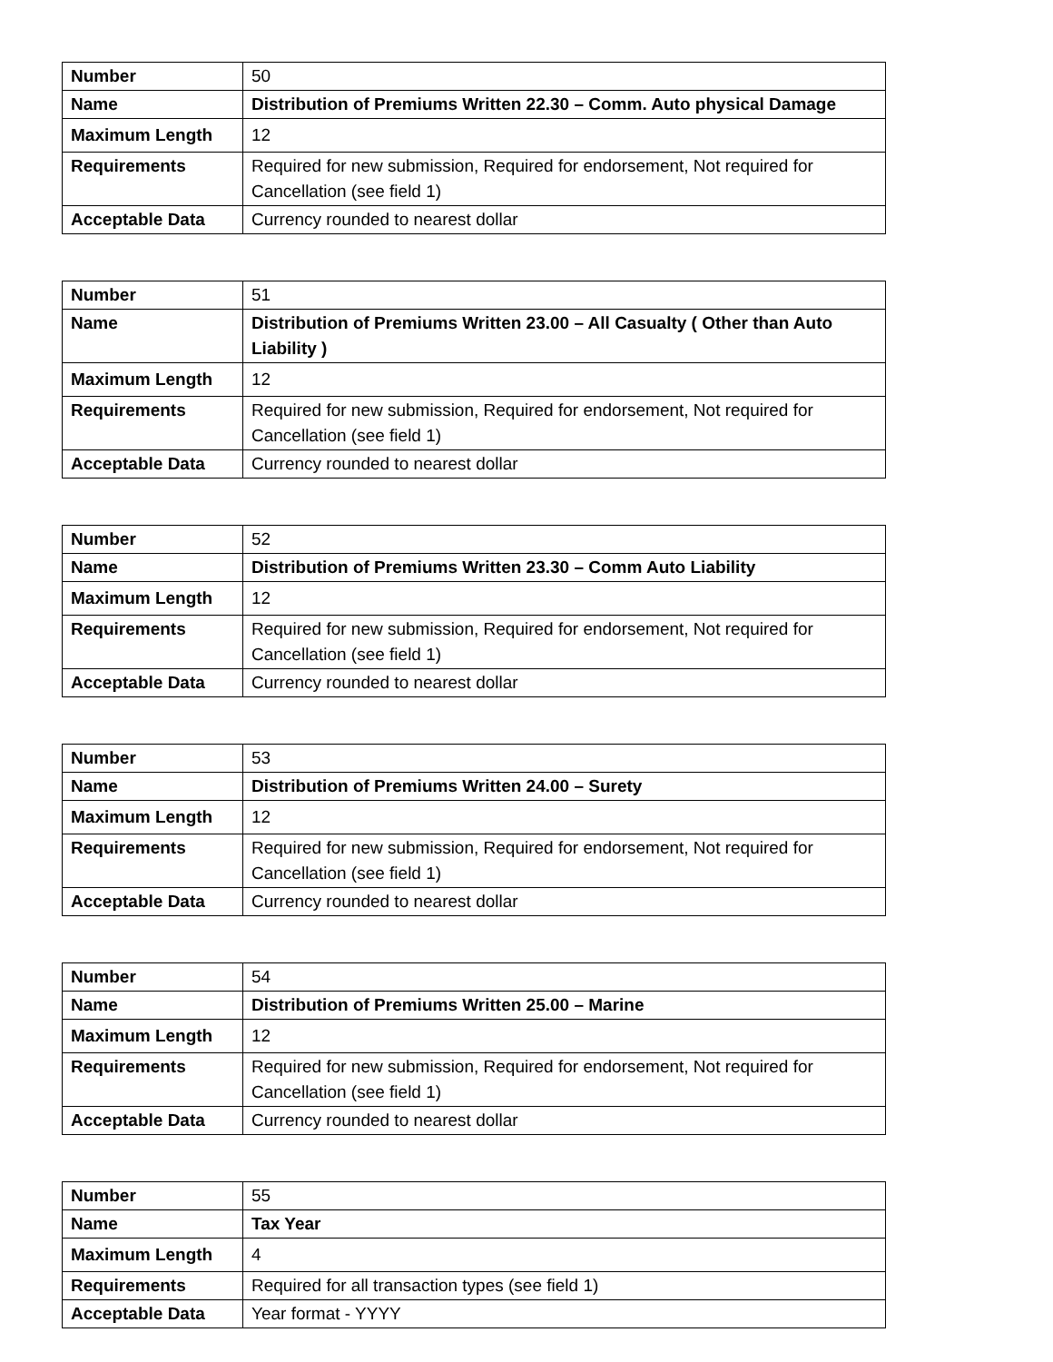| Number | 50 |
| Name | Distribution of Premiums Written 22.30 – Comm. Auto physical Damage |
| Maximum Length | 12 |
| Requirements | Required for new submission, Required for endorsement, Not required for Cancellation (see field 1) |
| Acceptable Data | Currency rounded to nearest dollar |
| Number | 51 |
| Name | Distribution of Premiums Written 23.00 – All Casualty ( Other than Auto Liability ) |
| Maximum Length | 12 |
| Requirements | Required for new submission, Required for endorsement, Not required for Cancellation (see field 1) |
| Acceptable Data | Currency rounded to nearest dollar |
| Number | 52 |
| Name | Distribution of Premiums Written 23.30 – Comm Auto Liability |
| Maximum Length | 12 |
| Requirements | Required for new submission, Required for endorsement, Not required for Cancellation (see field 1) |
| Acceptable Data | Currency rounded to nearest dollar |
| Number | 53 |
| Name | Distribution of Premiums Written 24.00 – Surety |
| Maximum Length | 12 |
| Requirements | Required for new submission, Required for endorsement, Not required for Cancellation (see field 1) |
| Acceptable Data | Currency rounded to nearest dollar |
| Number | 54 |
| Name | Distribution of Premiums Written 25.00 – Marine |
| Maximum Length | 12 |
| Requirements | Required for new submission, Required for endorsement, Not required for Cancellation (see field 1) |
| Acceptable Data | Currency rounded to nearest dollar |
| Number | 55 |
| Name | Tax Year |
| Maximum Length | 4 |
| Requirements | Required for all transaction types (see field 1) |
| Acceptable Data | Year format - YYYY |